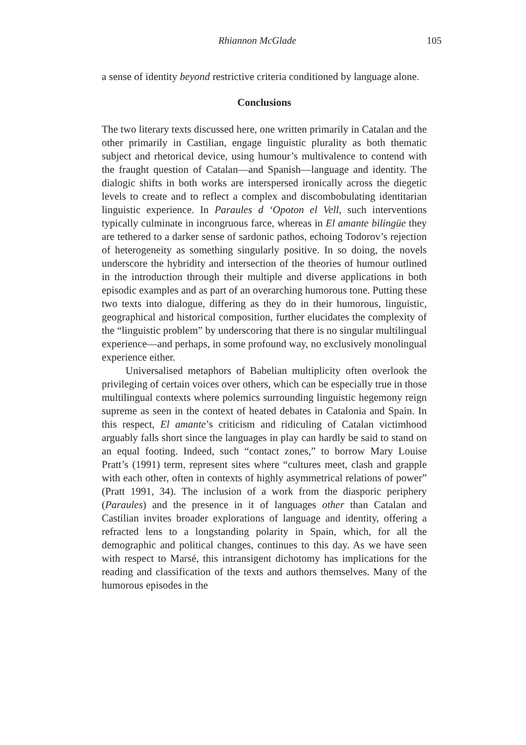Rhiannon McGlade 105
a sense of identity beyond restrictive criteria conditioned by language alone.
Conclusions
The two literary texts discussed here, one written primarily in Catalan and the other primarily in Castilian, engage linguistic plurality as both thematic subject and rhetorical device, using humour’s multivalence to contend with the fraught question of Catalan—and Spanish—language and identity. The dialogic shifts in both works are interspersed ironically across the diegetic levels to create and to reflect a complex and discombobulating identitarian linguistic experience. In Paraules d ‘Opoton el Vell, such interventions typically culminate in incongruous farce, whereas in El amante bilingüe they are tethered to a darker sense of sardonic pathos, echoing Todorov’s rejection of heterogeneity as something singularly positive. In so doing, the novels underscore the hybridity and intersection of the theories of humour outlined in the introduction through their multiple and diverse applications in both episodic examples and as part of an overarching humorous tone. Putting these two texts into dialogue, differing as they do in their humorous, linguistic, geographical and historical composition, further elucidates the complexity of the “linguistic problem” by underscoring that there is no singular multilingual experience—and perhaps, in some profound way, no exclusively monolingual experience either.
Universalised metaphors of Babelian multiplicity often overlook the privileging of certain voices over others, which can be especially true in those multilingual contexts where polemics surrounding linguistic hegemony reign supreme as seen in the context of heated debates in Catalonia and Spain. In this respect, El amante’s criticism and ridiculing of Catalan victimhood arguably falls short since the languages in play can hardly be said to stand on an equal footing. Indeed, such “contact zones,” to borrow Mary Louise Pratt’s (1991) term, represent sites where “cultures meet, clash and grapple with each other, often in contexts of highly asymmetrical relations of power” (Pratt 1991, 34). The inclusion of a work from the diasporic periphery (Paraules) and the presence in it of languages other than Catalan and Castilian invites broader explorations of language and identity, offering a refracted lens to a longstanding polarity in Spain, which, for all the demographic and political changes, continues to this day. As we have seen with respect to Marsé, this intransigent dichotomy has implications for the reading and classification of the texts and authors themselves. Many of the humorous episodes in the